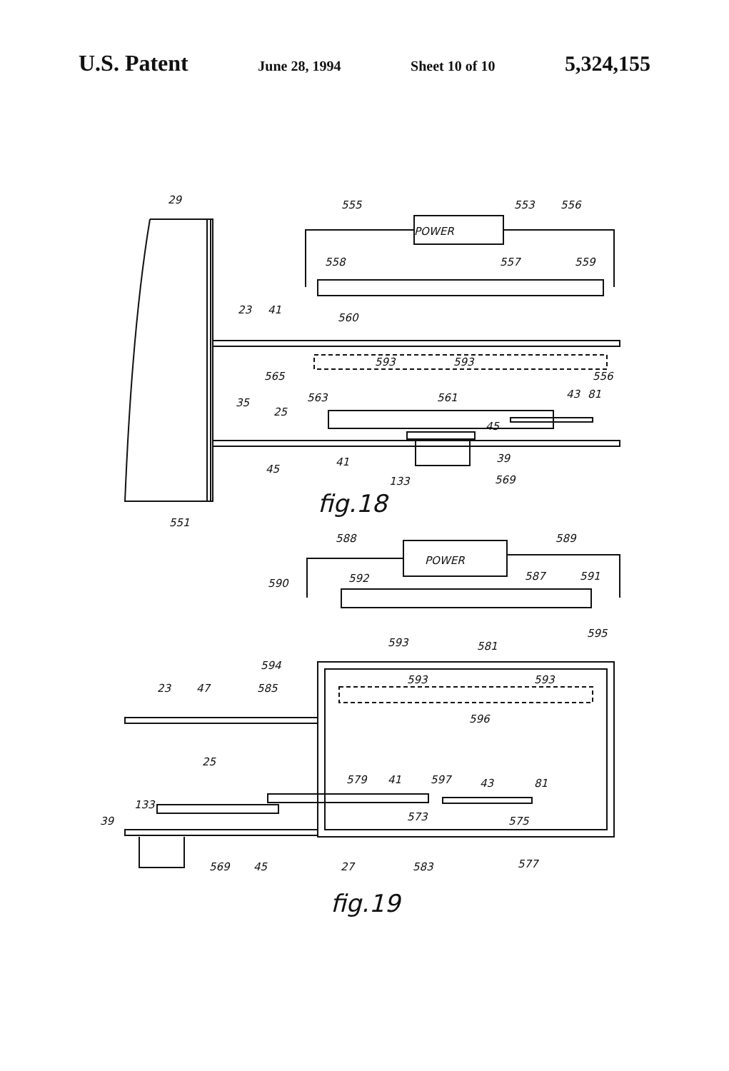U.S. Patent June 28, 1994 Sheet 10 of 10 5,324,155
POWER
29
555
553
556
558
557
559
23
41
560
593
593
565
556
563
561
43
81
35
25
45
39
45
41
133
569
551
fig.18
POWER
588
589
590
592
587
591
593
595
581
594
593
593
585
23
47
596
25
579
41
597
43
81
133
39
573
575
569
45
27
583
577
fig.19